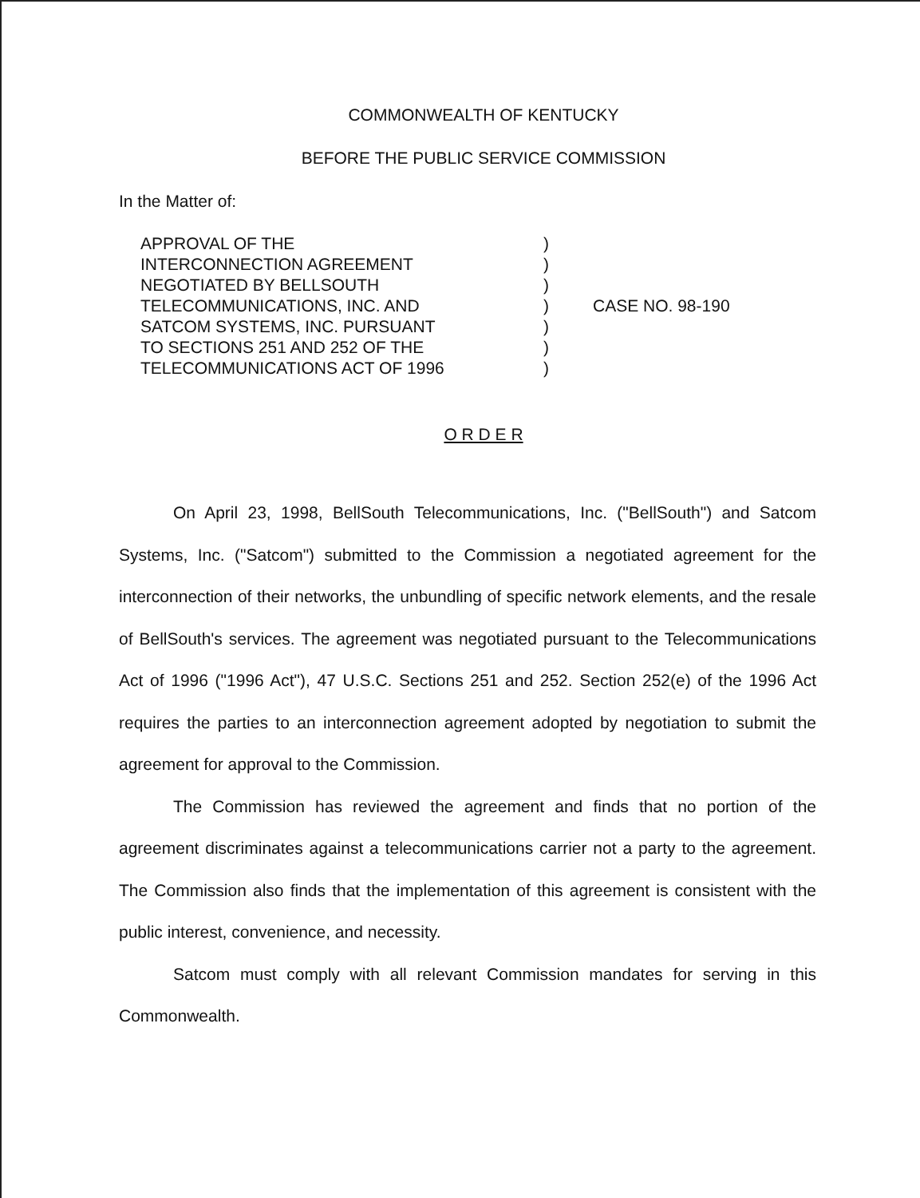COMMONWEALTH OF KENTUCKY
BEFORE THE PUBLIC SERVICE COMMISSION
In the Matter of:
APPROVAL OF THE
INTERCONNECTION AGREEMENT
NEGOTIATED BY BELLSOUTH
TELECOMMUNICATIONS, INC. AND
SATCOM SYSTEMS, INC. PURSUANT
TO SECTIONS 251 AND 252 OF THE
TELECOMMUNICATIONS ACT OF 1996
)
)
)
)
)
)
)
CASE NO. 98-190
O R D E R
On April 23, 1998, BellSouth Telecommunications, Inc. ("BellSouth") and Satcom Systems, Inc. ("Satcom") submitted to the Commission a negotiated agreement for the interconnection of their networks, the unbundling of specific network elements, and the resale of BellSouth's services. The agreement was negotiated pursuant to the Telecommunications Act of 1996 ("1996 Act"), 47 U.S.C. Sections 251 and 252. Section 252(e) of the 1996 Act requires the parties to an interconnection agreement adopted by negotiation to submit the agreement for approval to the Commission.
The Commission has reviewed the agreement and finds that no portion of the agreement discriminates against a telecommunications carrier not a party to the agreement. The Commission also finds that the implementation of this agreement is consistent with the public interest, convenience, and necessity.
Satcom must comply with all relevant Commission mandates for serving in this Commonwealth.